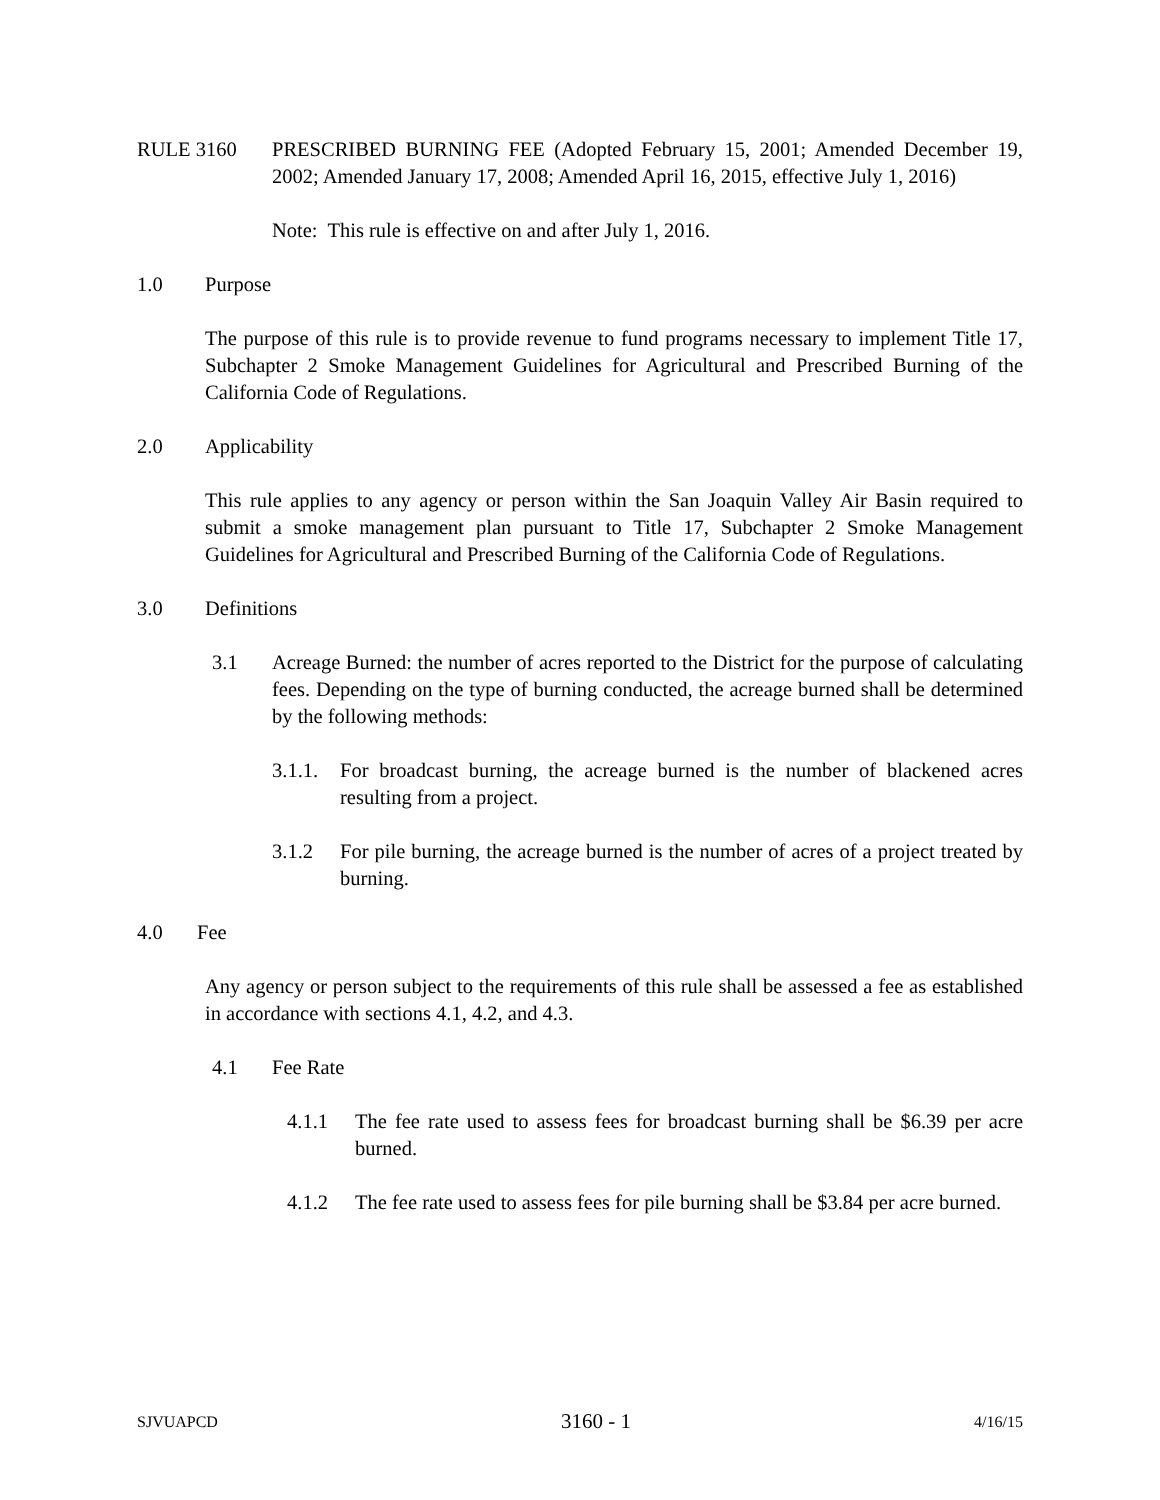RULE 3160 PRESCRIBED BURNING FEE (Adopted February 15, 2001; Amended December 19, 2002; Amended January 17, 2008; Amended April 16, 2015, effective July 1, 2016)
Note: This rule is effective on and after July 1, 2016.
1.0 Purpose
The purpose of this rule is to provide revenue to fund programs necessary to implement Title 17, Subchapter 2 Smoke Management Guidelines for Agricultural and Prescribed Burning of the California Code of Regulations.
2.0 Applicability
This rule applies to any agency or person within the San Joaquin Valley Air Basin required to submit a smoke management plan pursuant to Title 17, Subchapter 2 Smoke Management Guidelines for Agricultural and Prescribed Burning of the California Code of Regulations.
3.0 Definitions
3.1 Acreage Burned: the number of acres reported to the District for the purpose of calculating fees. Depending on the type of burning conducted, the acreage burned shall be determined by the following methods:
3.1.1.
For broadcast burning, the acreage burned is the number of blackened acres resulting from a project.
3.1.2 For pile burning, the acreage burned is the number of acres of a project treated by burning.
4.0 Fee
Any agency or person subject to the requirements of this rule shall be assessed a fee as established in accordance with sections 4.1, 4.2, and 4.3.
4.1 Fee Rate
4.1.1 The fee rate used to assess fees for broadcast burning shall be $6.39 per acre burned.
4.1.2 The fee rate used to assess fees for pile burning shall be $3.84 per acre burned.
SJVUAPCD 3160 - 1 4/16/15